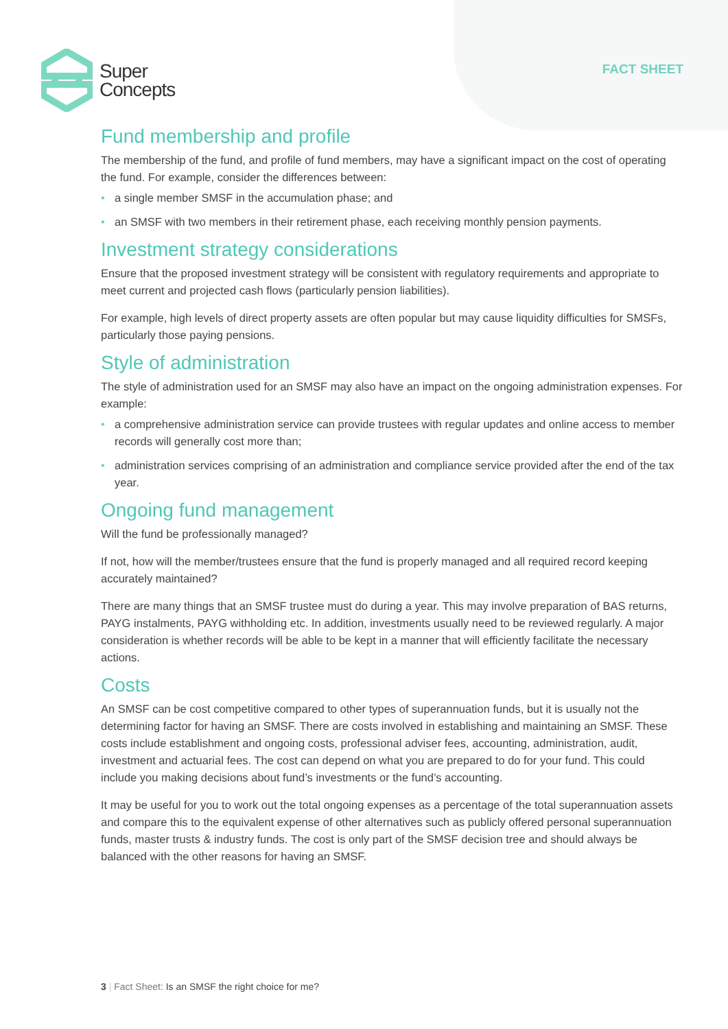Super
Concepts
FACT SHEET
Fund membership and profile
The membership of the fund, and profile of fund members, may have a significant impact on the cost of operating the fund. For example, consider the differences between:
• a single member SMSF in the accumulation phase; and
• an SMSF with two members in their retirement phase, each receiving monthly pension payments.
Investment strategy considerations
Ensure that the proposed investment strategy will be consistent with regulatory requirements and appropriate to meet current and projected cash flows (particularly pension liabilities).
For example, high levels of direct property assets are often popular but may cause liquidity difficulties for SMSFs, particularly those paying pensions.
Style of administration
The style of administration used for an SMSF may also have an impact on the ongoing administration expenses. For example:
• a comprehensive administration service can provide trustees with regular updates and online access to member records will generally cost more than;
• administration services comprising of an administration and compliance service provided after the end of the tax year.
Ongoing fund management
Will the fund be professionally managed?
If not, how will the member/trustees ensure that the fund is properly managed and all required record keeping accurately maintained?
There are many things that an SMSF trustee must do during a year. This may involve preparation of BAS returns, PAYG instalments, PAYG withholding etc. In addition, investments usually need to be reviewed regularly. A major consideration is whether records will be able to be kept in a manner that will efficiently facilitate the necessary actions.
Costs
An SMSF can be cost competitive compared to other types of superannuation funds, but it is usually not the determining factor for having an SMSF. There are costs involved in establishing and maintaining an SMSF. These costs include establishment and ongoing costs, professional adviser fees, accounting, administration, audit, investment and actuarial fees. The cost can depend on what you are prepared to do for your fund. This could include you making decisions about fund’s investments or the fund’s accounting.
It may be useful for you to work out the total ongoing expenses as a percentage of the total superannuation assets and compare this to the equivalent expense of other alternatives such as publicly offered personal superannuation funds, master trusts & industry funds. The cost is only part of the SMSF decision tree and should always be balanced with the other reasons for having an SMSF.
3 | Fact Sheet: Is an SMSF the right choice for me?